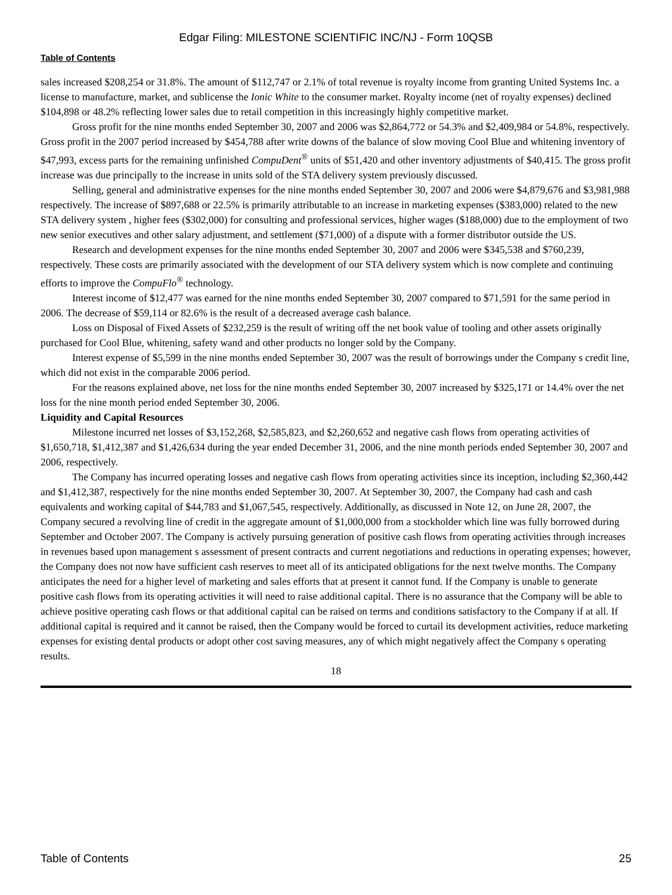Edgar Filing: MILESTONE SCIENTIFIC INC/NJ - Form 10QSB
Table of Contents
sales increased $208,254 or 31.8%. The amount of $112,747 or 2.1% of total revenue is royalty income from granting United Systems Inc. a license to manufacture, market, and sublicense the Ionic White to the consumer market. Royalty income (net of royalty expenses) declined $104,898 or 48.2% reflecting lower sales due to retail competition in this increasingly highly competitive market.
Gross profit for the nine months ended September 30, 2007 and 2006 was $2,864,772 or 54.3% and $2,409,984 or 54.8%, respectively. Gross profit in the 2007 period increased by $454,788 after write downs of the balance of slow moving Cool Blue and whitening inventory of $47,993, excess parts for the remaining unfinished CompuDent<sup>®</sup> units of $51,420 and other inventory adjustments of $40,415. The gross profit increase was due principally to the increase in units sold of the STA delivery system previously discussed.
Selling, general and administrative expenses for the nine months ended September 30, 2007 and 2006 were $4,879,676 and $3,981,988 respectively. The increase of $897,688 or 22.5% is primarily attributable to an increase in marketing expenses ($383,000) related to the new STA delivery system , higher fees ($302,000) for consulting and professional services, higher wages ($188,000) due to the employment of two new senior executives and other salary adjustment, and settlement ($71,000) of a dispute with a former distributor outside the US.
Research and development expenses for the nine months ended September 30, 2007 and 2006 were $345,538 and $760,239, respectively. These costs are primarily associated with the development of our STA delivery system which is now complete and continuing efforts to improve the CompuFlo<sup>®</sup> technology.
Interest income of $12,477 was earned for the nine months ended September 30, 2007 compared to $71,591 for the same period in 2006. The decrease of $59,114 or 82.6% is the result of a decreased average cash balance.
Loss on Disposal of Fixed Assets of $232,259 is the result of writing off the net book value of tooling and other assets originally purchased for Cool Blue, whitening, safety wand and other products no longer sold by the Company.
Interest expense of $5,599 in the nine months ended September 30, 2007 was the result of borrowings under the Company s credit line, which did not exist in the comparable 2006 period.
For the reasons explained above, net loss for the nine months ended September 30, 2007 increased by $325,171 or 14.4% over the net loss for the nine month period ended September 30, 2006.
Liquidity and Capital Resources
Milestone incurred net losses of $3,152,268, $2,585,823, and $2,260,652 and negative cash flows from operating activities of $1,650,718, $1,412,387 and $1,426,634 during the year ended December 31, 2006, and the nine month periods ended September 30, 2007 and 2006, respectively.
The Company has incurred operating losses and negative cash flows from operating activities since its inception, including $2,360,442 and $1,412,387, respectively for the nine months ended September 30, 2007. At September 30, 2007, the Company had cash and cash equivalents and working capital of $44,783 and $1,067,545, respectively. Additionally, as discussed in Note 12, on June 28, 2007, the Company secured a revolving line of credit in the aggregate amount of $1,000,000 from a stockholder which line was fully borrowed during September and October 2007. The Company is actively pursuing generation of positive cash flows from operating activities through increases in revenues based upon management s assessment of present contracts and current negotiations and reductions in operating expenses; however, the Company does not now have sufficient cash reserves to meet all of its anticipated obligations for the next twelve months. The Company anticipates the need for a higher level of marketing and sales efforts that at present it cannot fund. If the Company is unable to generate positive cash flows from its operating activities it will need to raise additional capital. There is no assurance that the Company will be able to achieve positive operating cash flows or that additional capital can be raised on terms and conditions satisfactory to the Company if at all. If additional capital is required and it cannot be raised, then the Company would be forced to curtail its development activities, reduce marketing expenses for existing dental products or adopt other cost saving measures, any of which might negatively affect the Company s operating results.
18
Table of Contents 25